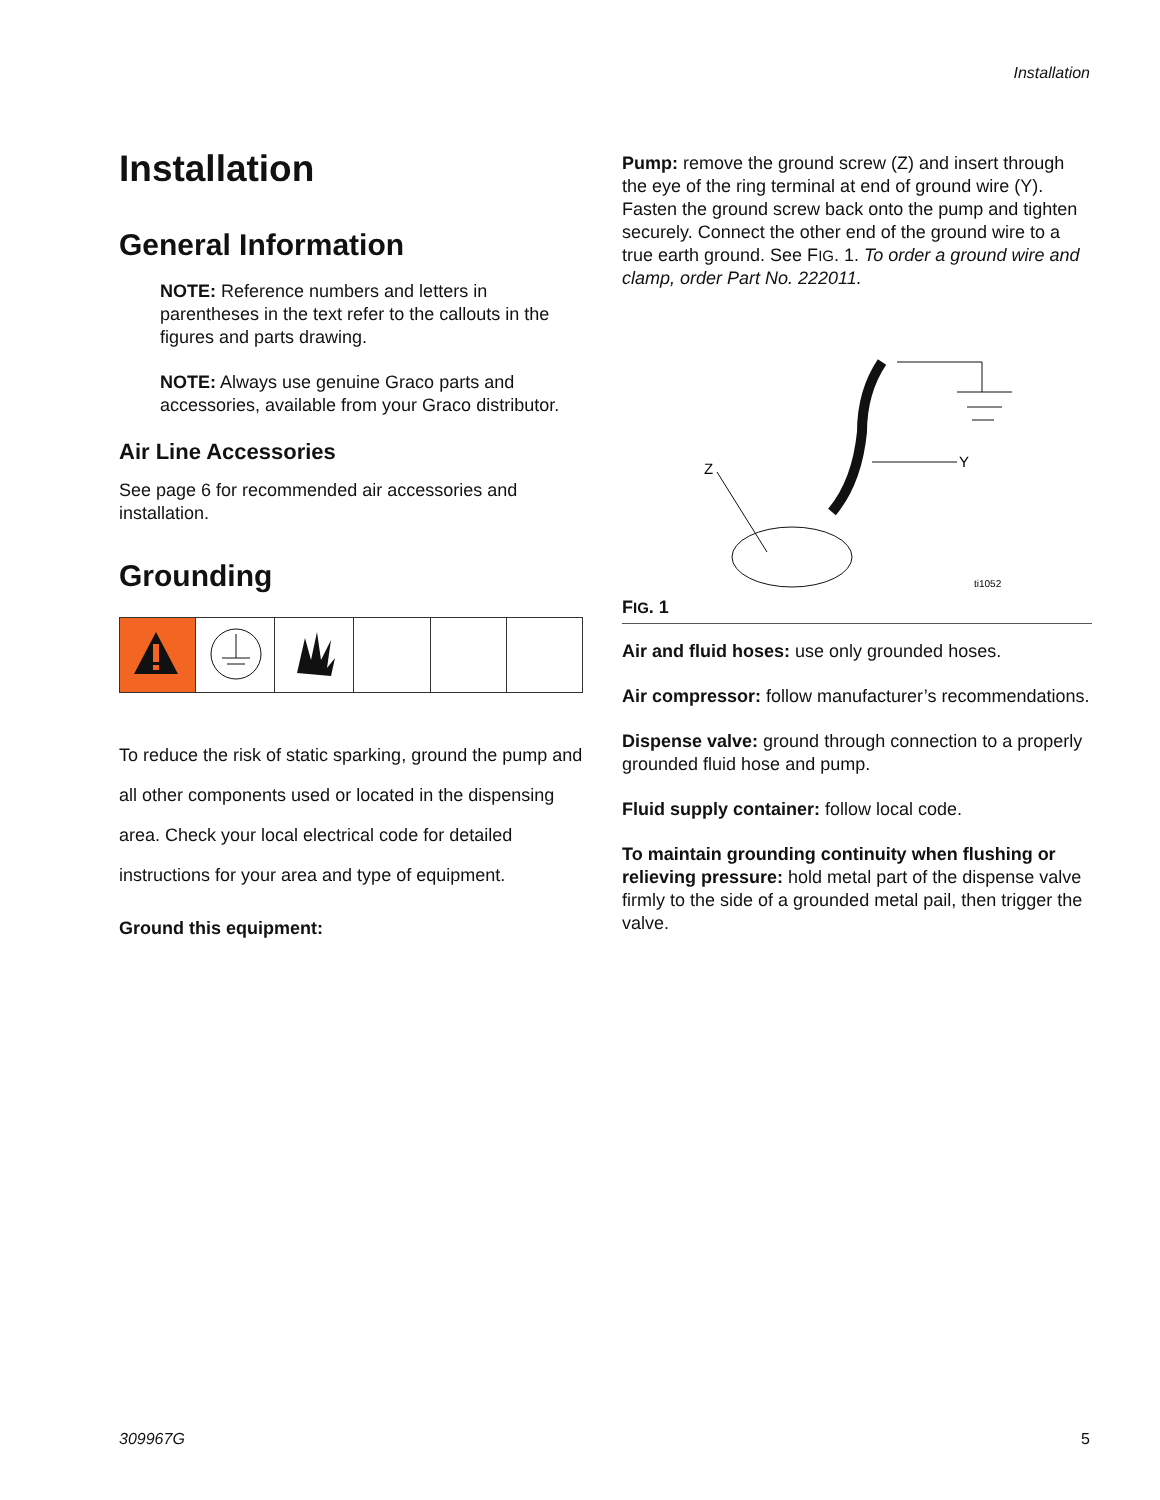Installation
Installation
General Information
NOTE: Reference numbers and letters in parentheses in the text refer to the callouts in the figures and parts drawing.
NOTE: Always use genuine Graco parts and accessories, available from your Graco distributor.
Air Line Accessories
See page 6 for recommended air accessories and installation.
Grounding
To reduce the risk of static sparking, ground the pump and all other components used or located in the dispensing area. Check your local electrical code for detailed instructions for your area and type of equipment.
Ground this equipment:
Pump: remove the ground screw (Z) and insert through the eye of the ring terminal at end of ground wire (Y). Fasten the ground screw back onto the pump and tighten securely. Connect the other end of the ground wire to a true earth ground. See FIG. 1. To order a ground wire and clamp, order Part No. 222011.
Y
Z
ti1052
FIG. 1
Air and fluid hoses: use only grounded hoses.
Air compressor: follow manufacturer’s recommendations.
Dispense valve: ground through connection to a properly grounded fluid hose and pump.
Fluid supply container: follow local code.
To maintain grounding continuity when flushing or relieving pressure: hold metal part of the dispense valve firmly to the side of a grounded metal pail, then trigger the valve.
309967G 5